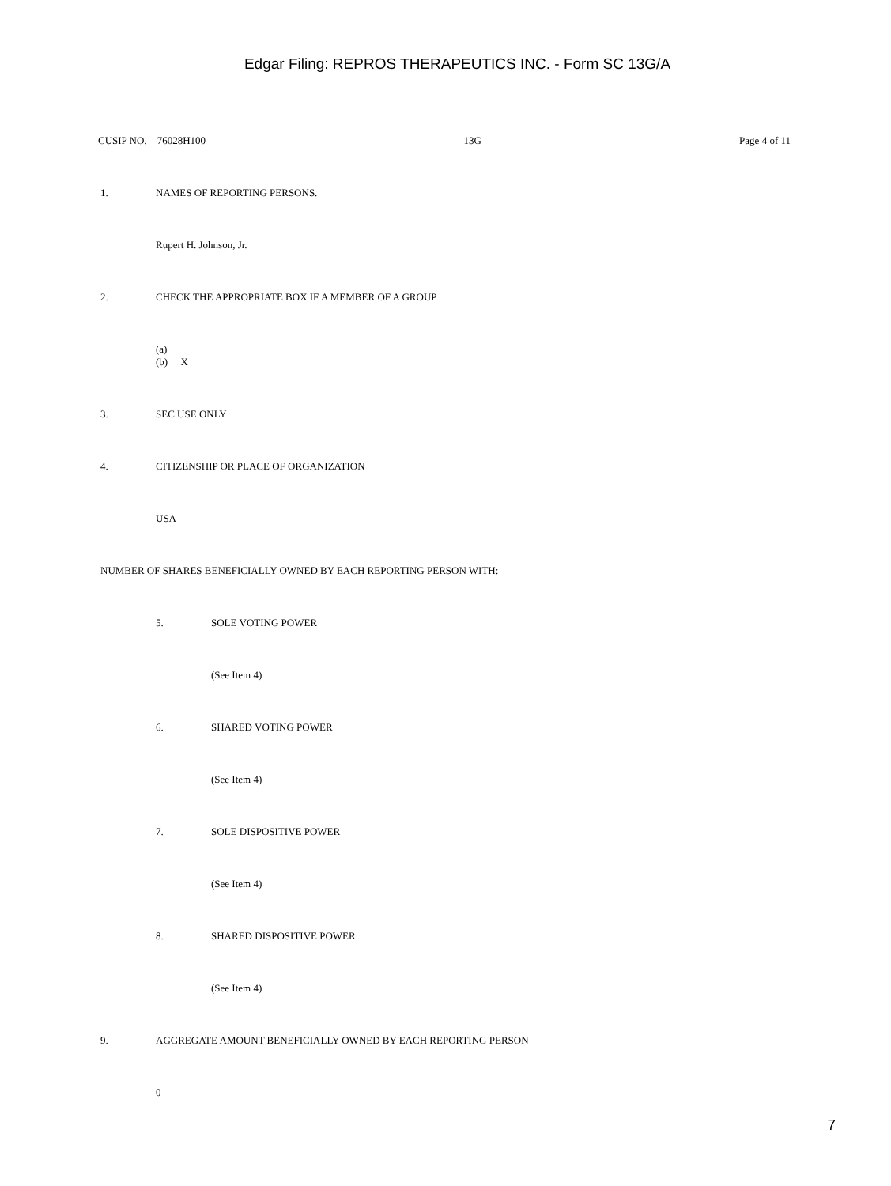Edgar Filing: REPROS THERAPEUTICS INC. - Form SC 13G/A
CUSIP NO. 76028H100 13G Page 4 of 11
1. NAMES OF REPORTING PERSONS.
Rupert H. Johnson, Jr.
2. CHECK THE APPROPRIATE BOX IF A MEMBER OF A GROUP
(a)
(b) X
3. SEC USE ONLY
4. CITIZENSHIP OR PLACE OF ORGANIZATION
USA
NUMBER OF SHARES BENEFICIALLY OWNED BY EACH REPORTING PERSON WITH:
5. SOLE VOTING POWER
(See Item 4)
6. SHARED VOTING POWER
(See Item 4)
7. SOLE DISPOSITIVE POWER
(See Item 4)
8. SHARED DISPOSITIVE POWER
(See Item 4)
9. AGGREGATE AMOUNT BENEFICIALLY OWNED BY EACH REPORTING PERSON
0
7